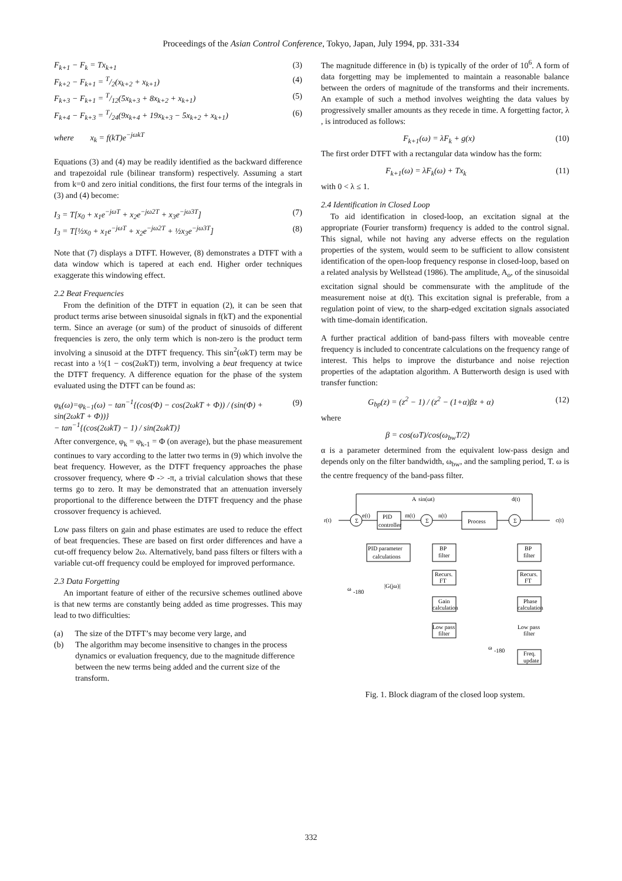Proceedings of the Asian Control Conference, Tokyo, Japan, July 1994, pp. 331-334
F<sub>k+1</sub> − F<sub>k</sub> = Tx<sub>k+1</sub> (3)
F<sub>k+2</sub> − F<sub>k+1</sub> = T/2(x<sub>k+2</sub> + x<sub>k+1</sub>) (4)
F<sub>k+3</sub> − F<sub>k+1</sub> = T/12(5x<sub>k+3</sub> + 8x<sub>k+2</sub> + x<sub>k+1</sub>) (5)
F<sub>k+4</sub> − F<sub>k+3</sub> = T/24(9x<sub>k+4</sub> + 19x<sub>k+3</sub> − 5x<sub>k+2</sub> + x<sub>k+1</sub>) (6)
where x<sub>k</sub> = f(kT)e<sup>−jωkT</sup>
Equations (3) and (4) may be readily identified as the backward difference and trapezoidal rule (bilinear transform) respectively. Assuming a start from k=0 and zero initial conditions, the first four terms of the integrals in (3) and (4) become:
I<sub>3</sub> = T[x<sub>0</sub> + x<sub>1</sub>e<sup>−jωT</sup> + x<sub>2</sub>e<sup>−jω2T</sup> + x<sub>3</sub>e<sup>−jω3T</sup>] (7)
I<sub>3</sub> = T[½x<sub>0</sub> + x<sub>1</sub>e<sup>−jωT</sup> + x<sub>2</sub>e<sup>−jω2T</sup> + ½x<sub>3</sub>e<sup>−jω3T</sup>] (8)
Note that (7) displays a DTFT. However, (8) demonstrates a DTFT with a data window which is tapered at each end. Higher order techniques exaggerate this windowing effect.
2.2 Beat Frequencies
From the definition of the DTFT in equation (2), it can be seen that product terms arise between sinusoidal signals in f(kT) and the exponential term. Since an average (or sum) of the product of sinusoids of different frequencies is zero, the only term which is non-zero is the product term involving a sinusoid at the DTFT frequency. This sin<sup>2</sup>(ωkT) term may be recast into a ½(1 − cos(2ωkT)) term, involving a beat frequency at twice the DTFT frequency. A difference equation for the phase of the system evaluated using the DTFT can be found as:
φ<sub>k</sub>(ω)=φ<sub>k−1</sub>(ω) − tan<sup>−1</sup>{(cos(Φ) − cos(2ωkT + Φ)) / (sin(Φ) + sin(2ωkT + Φ))}
− tan<sup>−1</sup>{(cos(2ωkT) − 1) / sin(2ωkT)} (9)
After convergence, φ<sub>k</sub> = φ<sub>k-1</sub> = Φ (on average), but the phase measurement continues to vary according to the latter two terms in (9) which involve the beat frequency. However, as the DTFT frequency approaches the phase crossover frequency, where Φ -> -π, a trivial calculation shows that these terms go to zero. It may be demonstrated that an attenuation inversely proportional to the difference between the DTFT frequency and the phase crossover frequency is achieved.
Low pass filters on gain and phase estimates are used to reduce the effect of beat frequencies. These are based on first order differences and have a cut-off frequency below 2ω. Alternatively, band pass filters or filters with a variable cut-off frequency could be employed for improved performance.
2.3 Data Forgetting
An important feature of either of the recursive schemes outlined above is that new terms are constantly being added as time progresses. This may lead to two difficulties:
(a) The size of the DTFT’s may become very large, and
(b) The algorithm may become insensitive to changes in the process dynamics or evaluation frequency, due to the magnitude difference between the new terms being added and the current size of the transform.
The magnitude difference in (b) is typically of the order of 10<sup>6</sup>. A form of data forgetting may be implemented to maintain a reasonable balance between the orders of magnitude of the transforms and their increments. An example of such a method involves weighting the data values by progressively smaller amounts as they recede in time. A forgetting factor, λ , is introduced as follows:
F<sub>k+1</sub>(ω) = λF<sub>k</sub> + g(x) (10)
The first order DTFT with a rectangular data window has the form:
F<sub>k+1</sub>(ω) = λF<sub>k</sub>(ω) + Tx<sub>k</sub> (11)
with 0 < λ ≤ 1.
2.4 Identification in Closed Loop
To aid identification in closed-loop, an excitation signal at the appropriate (Fourier transform) frequency is added to the control signal. This signal, while not having any adverse effects on the regulation properties of the system, would seem to be sufficient to allow consistent identification of the open-loop frequency response in closed-loop, based on a related analysis by Wellstead (1986). The amplitude, A<sub>o</sub>, of the sinusoidal excitation signal should be commensurate with the amplitude of the measurement noise at d(t). This excitation signal is preferable, from a regulation point of view, to the sharp-edged excitation signals associated with time-domain identification.
A further practical addition of band-pass filters with moveable centre frequency is included to concentrate calculations on the frequency range of interest. This helps to improve the disturbance and noise rejection properties of the adaptation algorithm. A Butterworth design is used with transfer function:
G<sub>bp</sub>(z) = (z<sup>2</sup> − 1) / (z<sup>2</sup> − (1+α)βz + α) (12)
where
β = cos(ωT)/cos(ω<sub>bw</sub>T/2)
α is a parameter determined from the equivalent low-pass design and depends only on the filter bandwidth, ω<sub>bw</sub>, and the sampling period, T. ω is the centre frequency of the band-pass filter.
r(t)
Σ
e(t)
PID
controller
m(t)
Σ
A
sin(ωt)
n(t)
Process
Σ
d(t)
c(t)
PID parameter
calculations
BP
filter
BP
filter
Recurs.
FT
Recurs.
FT
Gain
calculation
Phase
calculation
Low pass
filter
Low pass
filter
Freq.
update
ω
-180
|G(jω)|
ω
-180
Fig. 1. Block diagram of the closed loop system.
332